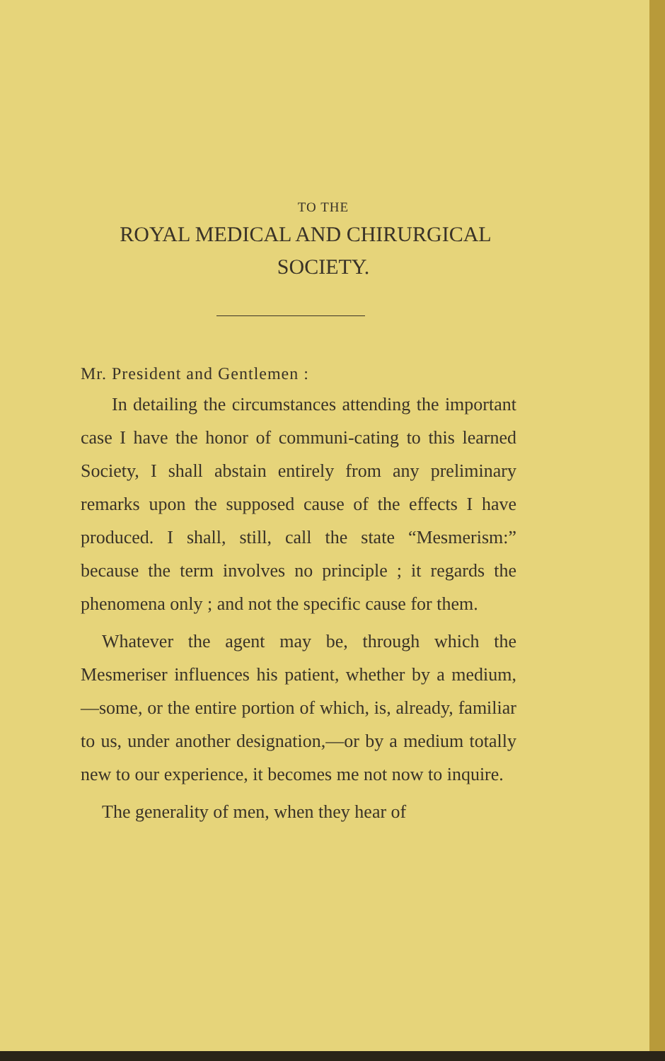TO THE
ROYAL MEDICAL AND CHIRURGICAL
SOCIETY.
Mr. President and Gentlemen :
In detailing the circumstances attending the important case I have the honor of communi-cating to this learned Society, I shall abstain entirely from any preliminary remarks upon the supposed cause of the effects I have produced. I shall, still, call the state “Mesmerism:” because the term involves no principle ; it regards the phenomena only ; and not the specific cause for them.
Whatever the agent may be, through which the Mesmeriser influences his patient, whether by a medium,—some, or the entire portion of which, is, already, familiar to us, under another designation,—or by a medium totally new to our experience, it becomes me not now to inquire.
The generality of men, when they hear of